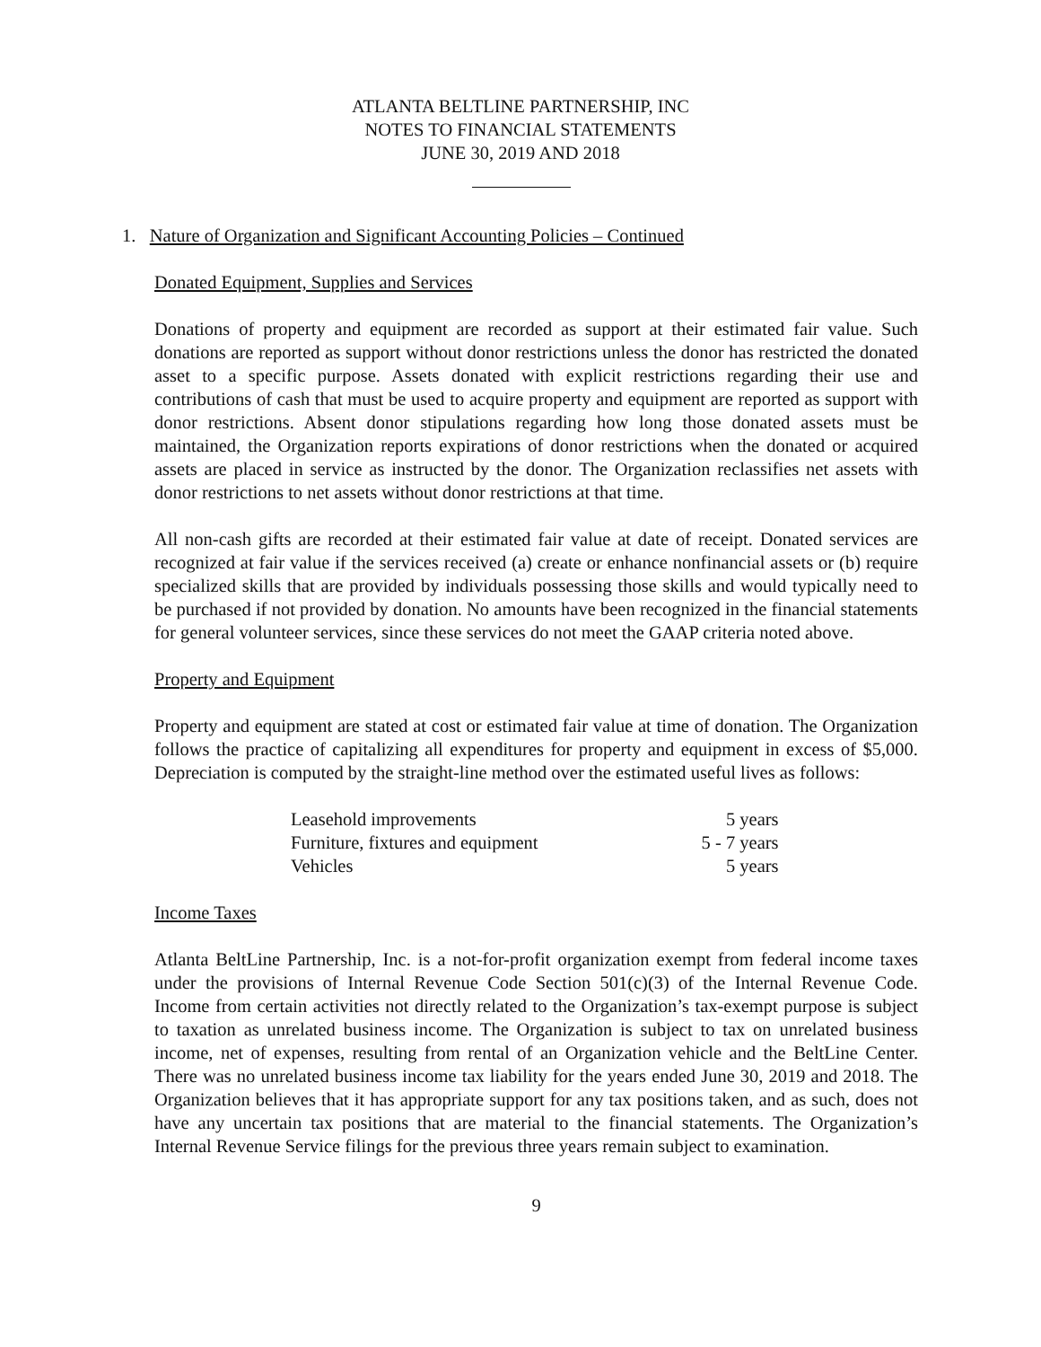ATLANTA BELTLINE PARTNERSHIP, INC
NOTES TO FINANCIAL STATEMENTS
JUNE 30, 2019 AND 2018
1. Nature of Organization and Significant Accounting Policies – Continued
Donated Equipment, Supplies and Services
Donations of property and equipment are recorded as support at their estimated fair value. Such donations are reported as support without donor restrictions unless the donor has restricted the donated asset to a specific purpose. Assets donated with explicit restrictions regarding their use and contributions of cash that must be used to acquire property and equipment are reported as support with donor restrictions. Absent donor stipulations regarding how long those donated assets must be maintained, the Organization reports expirations of donor restrictions when the donated or acquired assets are placed in service as instructed by the donor. The Organization reclassifies net assets with donor restrictions to net assets without donor restrictions at that time.
All non-cash gifts are recorded at their estimated fair value at date of receipt. Donated services are recognized at fair value if the services received (a) create or enhance nonfinancial assets or (b) require specialized skills that are provided by individuals possessing those skills and would typically need to be purchased if not provided by donation. No amounts have been recognized in the financial statements for general volunteer services, since these services do not meet the GAAP criteria noted above.
Property and Equipment
Property and equipment are stated at cost or estimated fair value at time of donation. The Organization follows the practice of capitalizing all expenditures for property and equipment in excess of $5,000. Depreciation is computed by the straight-line method over the estimated useful lives as follows:
| Leasehold improvements | 5 years |
| Furniture, fixtures and equipment | 5 - 7 years |
| Vehicles | 5 years |
Income Taxes
Atlanta BeltLine Partnership, Inc. is a not-for-profit organization exempt from federal income taxes under the provisions of Internal Revenue Code Section 501(c)(3) of the Internal Revenue Code. Income from certain activities not directly related to the Organization’s tax-exempt purpose is subject to taxation as unrelated business income. The Organization is subject to tax on unrelated business income, net of expenses, resulting from rental of an Organization vehicle and the BeltLine Center. There was no unrelated business income tax liability for the years ended June 30, 2019 and 2018. The Organization believes that it has appropriate support for any tax positions taken, and as such, does not have any uncertain tax positions that are material to the financial statements. The Organization’s Internal Revenue Service filings for the previous three years remain subject to examination.
9